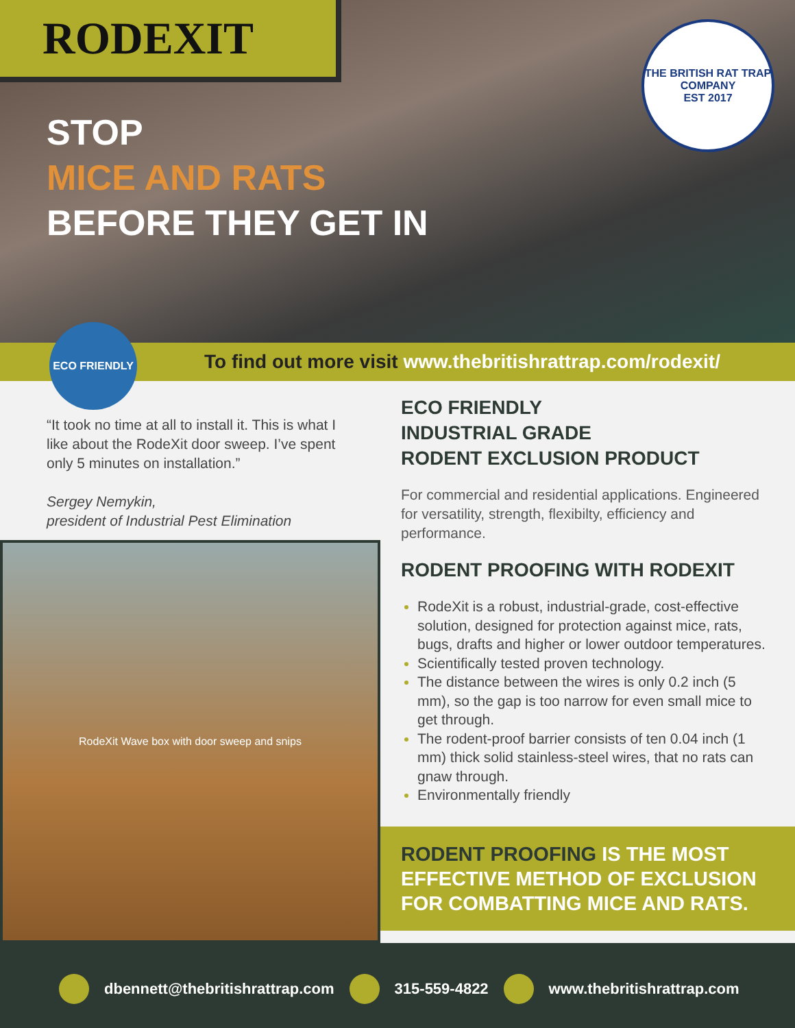RODEXIT
THE BRITISH RAT TRAP COMPANY
EST 2017
STOP
MICE AND RATS
BEFORE THEY GET IN
To find out more visit www.thebritishrattrap.com/rodexit/
ECO FRIENDLY
“It took no time at all to install it. This is what I like about the RodeXit door sweep. I’ve spent only 5 minutes on installation.”
Sergey Nemykin,
president of Industrial Pest Elimination
RodeXit Wave box with door sweep and snips
ECO FRIENDLY
INDUSTRIAL GRADE
RODENT EXCLUSION PRODUCT
For commercial and residential applications. Engineered for versatility, strength, flexibilty, efficiency and performance.
RODENT PROOFING WITH RODEXIT
RodeXit is a robust, industrial-grade, cost-effective solution, designed for protection against mice, rats, bugs, drafts and higher or lower outdoor temperatures.
Scientifically tested proven technology.
The distance between the wires is only 0.2 inch (5 mm), so the gap is too narrow for even small mice to get through.
The rodent-proof barrier consists of ten 0.04 inch (1 mm) thick solid stainless-steel wires, that no rats can gnaw through.
Environmentally friendly
RODENT PROOFING IS THE MOST EFFECTIVE METHOD OF EXCLUSION FOR COMBATTING MICE AND RATS.
dbennett@thebritishrattrap.com 315-559-4822 www.thebritishrattrap.com